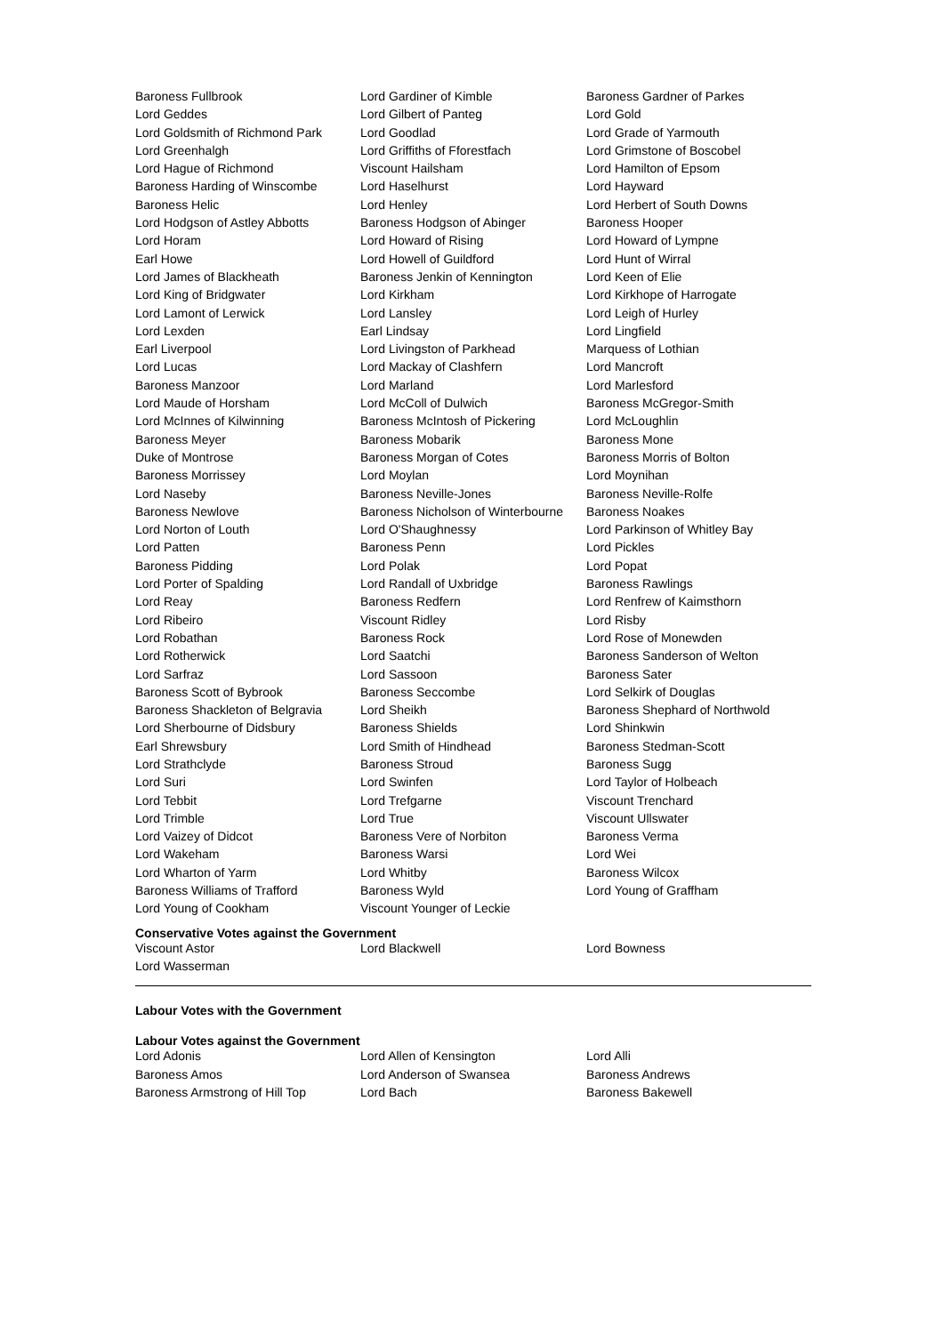| Baroness Fullbrook | Lord Gardiner of Kimble | Baroness Gardner of Parkes |
| Lord Geddes | Lord Gilbert of Panteg | Lord Gold |
| Lord Goldsmith of Richmond Park | Lord Goodlad | Lord Grade of Yarmouth |
| Lord Greenhalgh | Lord Griffiths of Fforestfach | Lord Grimstone of Boscobel |
| Lord Hague of Richmond | Viscount Hailsham | Lord Hamilton of Epsom |
| Baroness Harding of Winscombe | Lord Haselhurst | Lord Hayward |
| Baroness Helic | Lord Henley | Lord Herbert of South Downs |
| Lord Hodgson of Astley Abbotts | Baroness Hodgson of Abinger | Baroness Hooper |
| Lord Horam | Lord Howard of Rising | Lord Howard of Lympne |
| Earl Howe | Lord Howell of Guildford | Lord Hunt of Wirral |
| Lord James of Blackheath | Baroness Jenkin of Kennington | Lord Keen of Elie |
| Lord King of Bridgwater | Lord Kirkham | Lord Kirkhope of Harrogate |
| Lord Lamont of Lerwick | Lord Lansley | Lord Leigh of Hurley |
| Lord Lexden | Earl Lindsay | Lord Lingfield |
| Earl Liverpool | Lord Livingston of Parkhead | Marquess of Lothian |
| Lord Lucas | Lord Mackay of Clashfern | Lord Mancroft |
| Baroness Manzoor | Lord Marland | Lord Marlesford |
| Lord Maude of Horsham | Lord McColl of Dulwich | Baroness McGregor-Smith |
| Lord McInnes of Kilwinning | Baroness McIntosh of Pickering | Lord McLoughlin |
| Baroness Meyer | Baroness Mobarik | Baroness Mone |
| Duke of Montrose | Baroness Morgan of Cotes | Baroness Morris of Bolton |
| Baroness Morrissey | Lord Moylan | Lord Moynihan |
| Lord Naseby | Baroness Neville-Jones | Baroness Neville-Rolfe |
| Baroness Newlove | Baroness Nicholson of Winterbourne | Baroness Noakes |
| Lord Norton of Louth | Lord O'Shaughnessy | Lord Parkinson of Whitley Bay |
| Lord Patten | Baroness Penn | Lord Pickles |
| Baroness Pidding | Lord Polak | Lord Popat |
| Lord Porter of Spalding | Lord Randall of Uxbridge | Baroness Rawlings |
| Lord Reay | Baroness Redfern | Lord Renfrew of Kaimsthorn |
| Lord Ribeiro | Viscount Ridley | Lord Risby |
| Lord Robathan | Baroness Rock | Lord Rose of Monewden |
| Lord Rotherwick | Lord Saatchi | Baroness Sanderson of Welton |
| Lord Sarfraz | Lord Sassoon | Baroness Sater |
| Baroness Scott of Bybrook | Baroness Seccombe | Lord Selkirk of Douglas |
| Baroness Shackleton of Belgravia | Lord Sheikh | Baroness Shephard of Northwold |
| Lord Sherbourne of Didsbury | Baroness Shields | Lord Shinkwin |
| Earl Shrewsbury | Lord Smith of Hindhead | Baroness Stedman-Scott |
| Lord Strathclyde | Baroness Stroud | Baroness Sugg |
| Lord Suri | Lord Swinfen | Lord Taylor of Holbeach |
| Lord Tebbit | Lord Trefgarne | Viscount Trenchard |
| Lord Trimble | Lord True | Viscount Ullswater |
| Lord Vaizey of Didcot | Baroness Vere of Norbiton | Baroness Verma |
| Lord Wakeham | Baroness Warsi | Lord Wei |
| Lord Wharton of Yarm | Lord Whitby | Baroness Wilcox |
| Baroness Williams of Trafford | Baroness Wyld | Lord Young of Graffham |
| Lord Young of Cookham | Viscount Younger of Leckie | |
Conservative Votes against the Government
| Viscount Astor | Lord Blackwell | Lord Bowness |
| Lord Wasserman | | |
Labour Votes with the Government
Labour Votes against the Government
| Lord Adonis | Lord Allen of Kensington | Lord Alli |
| Baroness Amos | Lord Anderson of Swansea | Baroness Andrews |
| Baroness Armstrong of Hill Top | Lord Bach | Baroness Bakewell |